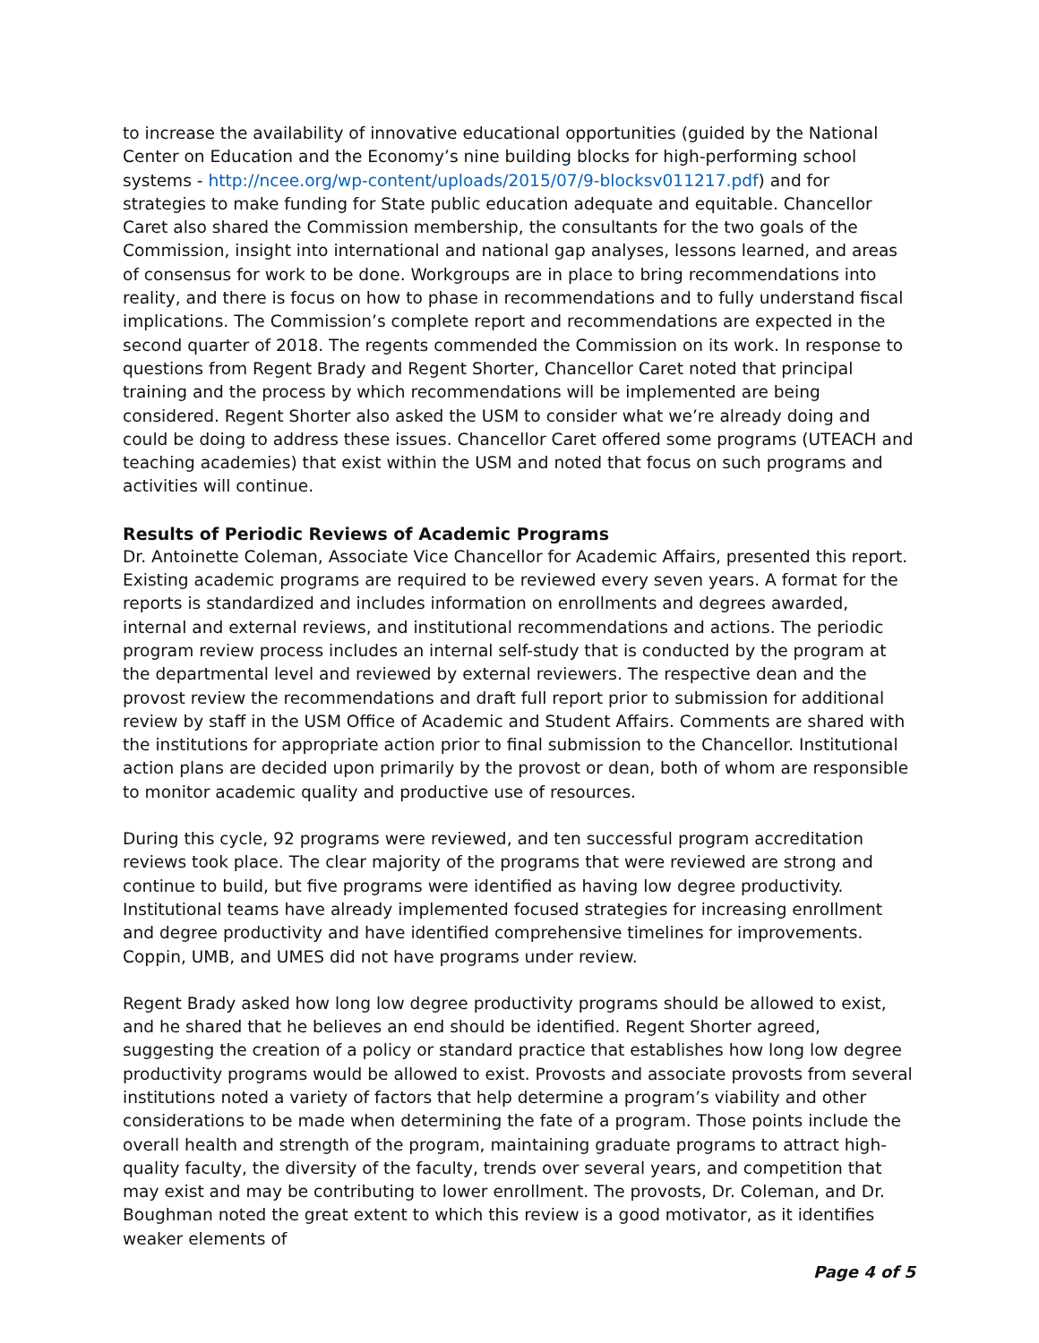to increase the availability of innovative educational opportunities (guided by the National Center on Education and the Economy’s nine building blocks for high-performing school systems - http://ncee.org/wp-content/uploads/2015/07/9-blocksv011217.pdf) and for strategies to make funding for State public education adequate and equitable. Chancellor Caret also shared the Commission membership, the consultants for the two goals of the Commission, insight into international and national gap analyses, lessons learned, and areas of consensus for work to be done. Workgroups are in place to bring recommendations into reality, and there is focus on how to phase in recommendations and to fully understand fiscal implications. The Commission’s complete report and recommendations are expected in the second quarter of 2018. The regents commended the Commission on its work. In response to questions from Regent Brady and Regent Shorter, Chancellor Caret noted that principal training and the process by which recommendations will be implemented are being considered. Regent Shorter also asked the USM to consider what we’re already doing and could be doing to address these issues. Chancellor Caret offered some programs (UTEACH and teaching academies) that exist within the USM and noted that focus on such programs and activities will continue.
Results of Periodic Reviews of Academic Programs
Dr. Antoinette Coleman, Associate Vice Chancellor for Academic Affairs, presented this report. Existing academic programs are required to be reviewed every seven years. A format for the reports is standardized and includes information on enrollments and degrees awarded, internal and external reviews, and institutional recommendations and actions. The periodic program review process includes an internal self-study that is conducted by the program at the departmental level and reviewed by external reviewers. The respective dean and the provost review the recommendations and draft full report prior to submission for additional review by staff in the USM Office of Academic and Student Affairs. Comments are shared with the institutions for appropriate action prior to final submission to the Chancellor. Institutional action plans are decided upon primarily by the provost or dean, both of whom are responsible to monitor academic quality and productive use of resources.
During this cycle, 92 programs were reviewed, and ten successful program accreditation reviews took place. The clear majority of the programs that were reviewed are strong and continue to build, but five programs were identified as having low degree productivity. Institutional teams have already implemented focused strategies for increasing enrollment and degree productivity and have identified comprehensive timelines for improvements. Coppin, UMB, and UMES did not have programs under review.
Regent Brady asked how long low degree productivity programs should be allowed to exist, and he shared that he believes an end should be identified. Regent Shorter agreed, suggesting the creation of a policy or standard practice that establishes how long low degree productivity programs would be allowed to exist. Provosts and associate provosts from several institutions noted a variety of factors that help determine a program’s viability and other considerations to be made when determining the fate of a program. Those points include the overall health and strength of the program, maintaining graduate programs to attract high-quality faculty, the diversity of the faculty, trends over several years, and competition that may exist and may be contributing to lower enrollment. The provosts, Dr. Coleman, and Dr. Boughman noted the great extent to which this review is a good motivator, as it identifies weaker elements of
Page 4 of 5